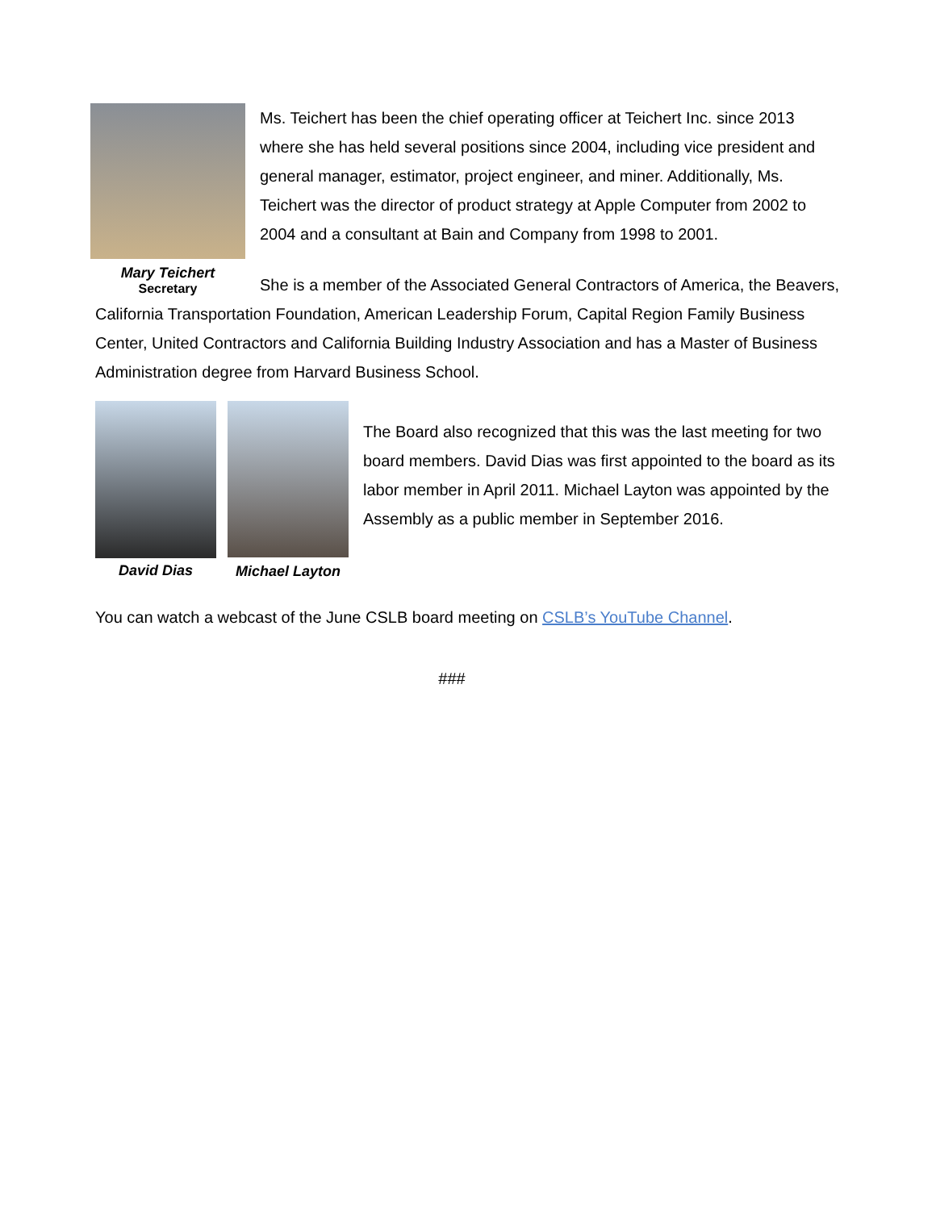Mary Teichert
Secretary
Ms. Teichert has been the chief operating officer at Teichert Inc. since 2013 where she has held several positions since 2004, including vice president and general manager, estimator, project engineer, and miner. Additionally, Ms. Teichert was the director of product strategy at Apple Computer from 2002 to 2004 and a consultant at Bain and Company from 1998 to 2001.
She is a member of the Associated General Contractors of America, the Beavers, California Transportation Foundation, American Leadership Forum, Capital Region Family Business Center, United Contractors and California Building Industry Association and has a Master of Business Administration degree from Harvard Business School.
David Dias Michael Layton
The Board also recognized that this was the last meeting for two board members. David Dias was first appointed to the board as its labor member in April 2011. Michael Layton was appointed by the Assembly as a public member in September 2016.
You can watch a webcast of the June CSLB board meeting on CSLB’s YouTube Channel.
###